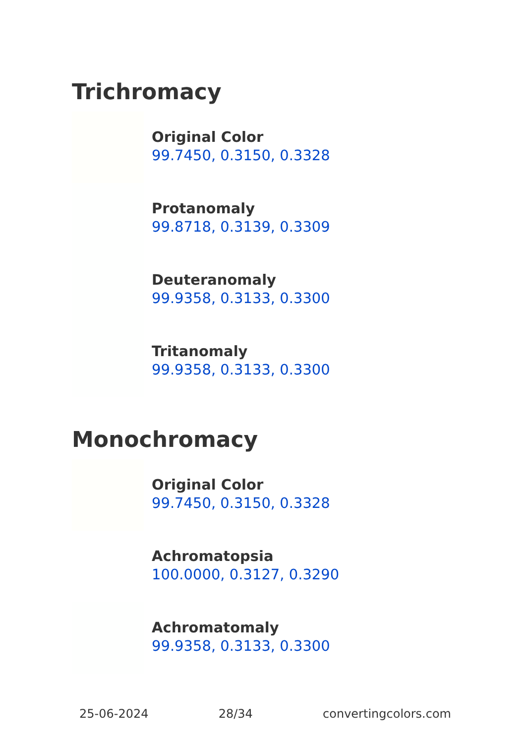Trichromacy
Original Color
99.7450, 0.3150, 0.3328
Protanomaly
99.8718, 0.3139, 0.3309
Deuteranomaly
99.9358, 0.3133, 0.3300
Tritanomaly
99.9358, 0.3133, 0.3300
Monochromacy
Original Color
99.7450, 0.3150, 0.3328
Achromatopsia
100.0000, 0.3127, 0.3290
Achromatomaly
99.9358, 0.3133, 0.3300
25-06-2024 28/34 convertingcolors.com